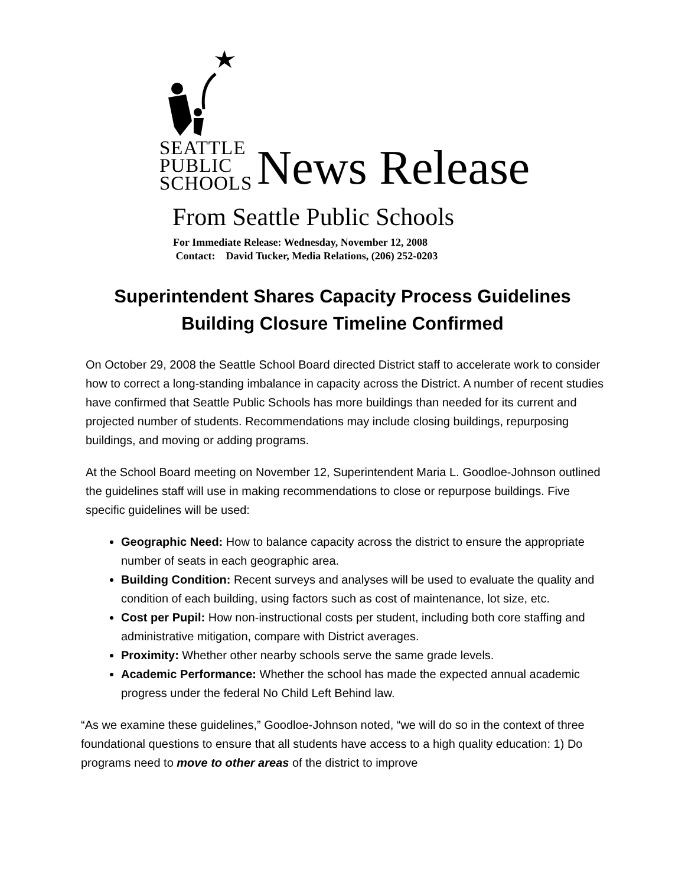SEATTLE
PUBLIC
SCHOOLS
News Release
From Seattle Public Schools
For Immediate Release: Wednesday, November 12, 2008
Contact: David Tucker, Media Relations, (206) 252-0203
Superintendent Shares Capacity Process Guidelines
Building Closure Timeline Confirmed
On October 29, 2008 the Seattle School Board directed District staff to accelerate work to consider how to correct a long-standing imbalance in capacity across the District. A number of recent studies have confirmed that Seattle Public Schools has more buildings than needed for its current and projected number of students. Recommendations may include closing buildings, repurposing buildings, and moving or adding programs.
At the School Board meeting on November 12, Superintendent Maria L. Goodloe-Johnson outlined the guidelines staff will use in making recommendations to close or repurpose buildings. Five specific guidelines will be used:
Geographic Need: How to balance capacity across the district to ensure the appropriate number of seats in each geographic area.
Building Condition: Recent surveys and analyses will be used to evaluate the quality and condition of each building, using factors such as cost of maintenance, lot size, etc.
Cost per Pupil: How non-instructional costs per student, including both core staffing and administrative mitigation, compare with District averages.
Proximity: Whether other nearby schools serve the same grade levels.
Academic Performance: Whether the school has made the expected annual academic progress under the federal No Child Left Behind law.
“As we examine these guidelines,” Goodloe-Johnson noted, “we will do so in the context of three foundational questions to ensure that all students have access to a high quality education: 1) Do programs need to move to other areas of the district to improve